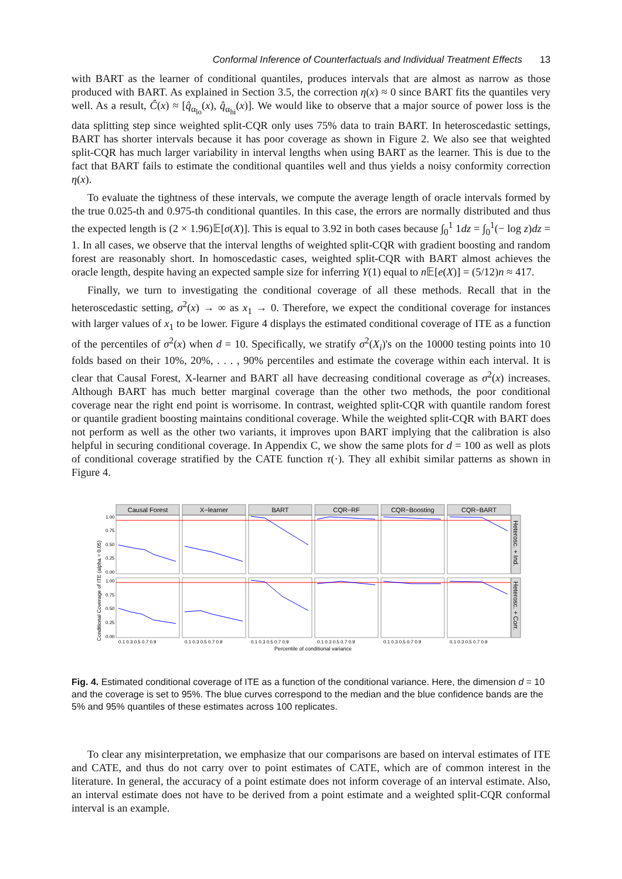Conformal Inference of Counterfactuals and Individual Treatment Effects 13
with BART as the learner of conditional quantiles, produces intervals that are almost as narrow as those produced with BART. As explained in Section 3.5, the correction η(x) ≈ 0 since BART fits the quantiles very well. As a result, Ĉ(x) ≈ [q̂<sub>α<sub>lo</sub></sub>(x), q̂<sub>α<sub>hi</sub></sub>(x)]. We would like to observe that a major source of power loss is the data splitting step since weighted split-CQR only uses 75% data to train BART. In heteroscedastic settings, BART has shorter intervals because it has poor coverage as shown in Figure 2. We also see that weighted split-CQR has much larger variability in interval lengths when using BART as the learner. This is due to the fact that BART fails to estimate the conditional quantiles well and thus yields a noisy conformity correction η(x).
To evaluate the tightness of these intervals, we compute the average length of oracle intervals formed by the true 0.025-th and 0.975-th conditional quantiles. In this case, the errors are normally distributed and thus the expected length is (2 × 1.96)𝔼[σ(X)]. This is equal to 3.92 in both cases because ∫<sub>0</sub><sup>1</sup> 1dz = ∫<sub>0</sub><sup>1</sup>(− log z)dz = 1. In all cases, we observe that the interval lengths of weighted split-CQR with gradient boosting and random forest are reasonably short. In homoscedastic cases, weighted split-CQR with BART almost achieves the oracle length, despite having an expected sample size for inferring Y(1) equal to n 𝔼[e(X)] = (5/12)n ≈ 417.
Finally, we turn to investigating the conditional coverage of all these methods. Recall that in the heteroscedastic setting, σ<sup>2</sup>(x) → ∞ as x<sub>1</sub> → 0. Therefore, we expect the conditional coverage for instances with larger values of x<sub>1</sub> to be lower. Figure 4 displays the estimated conditional coverage of ITE as a function of the percentiles of σ<sup>2</sup>(x) when d = 10. Specifically, we stratify σ<sup>2</sup>(X<sub>i</sub>)'s on the 10000 testing points into 10 folds based on their 10%, 20%, . . . , 90% percentiles and estimate the coverage within each interval. It is clear that Causal Forest, X-learner and BART all have decreasing conditional coverage as σ<sup>2</sup>(x) increases. Although BART has much better marginal coverage than the other two methods, the poor conditional coverage near the right end point is worrisome. In contrast, weighted split-CQR with quantile random forest or quantile gradient boosting maintains conditional coverage. While the weighted split-CQR with BART does not perform as well as the other two variants, it improves upon BART implying that the calibration is also helpful in securing conditional coverage. In Appendix C, we show the same plots for d = 100 as well as plots of conditional coverage stratified by the CATE function τ(·). They all exhibit similar patterns as shown in Figure 4.
Conditional Coverage of ITE (alpha = 0.05)
1.00
0.75
0.50
0.25
0.00
1.00
0.75
0.50
0.25
0.00
Causal Forest
X−learner
BART
CQR−RF
CQR−Boosting
CQR−BART
Heterosc. + Ind.
Heterosc. + Corr.
0.1 0.3 0.5 0.7 0.9
0.1 0.3 0.5 0.7 0.9
0.1 0.3 0.5 0.7 0.9
0.1 0.3 0.5 0.7 0.9
0.1 0.3 0.5 0.7 0.9
0.1 0.3 0.5 0.7 0.9
Percentile of conditional variance
Fig. 4. Estimated conditional coverage of ITE as a function of the conditional variance. Here, the dimension d = 10 and the coverage is set to 95%. The blue curves correspond to the median and the blue confidence bands are the 5% and 95% quantiles of these estimates across 100 replicates.
To clear any misinterpretation, we emphasize that our comparisons are based on interval estimates of ITE and CATE, and thus do not carry over to point estimates of CATE, which are of common interest in the literature. In general, the accuracy of a point estimate does not inform coverage of an interval estimate. Also, an interval estimate does not have to be derived from a point estimate and a weighted split-CQR conformal interval is an example.